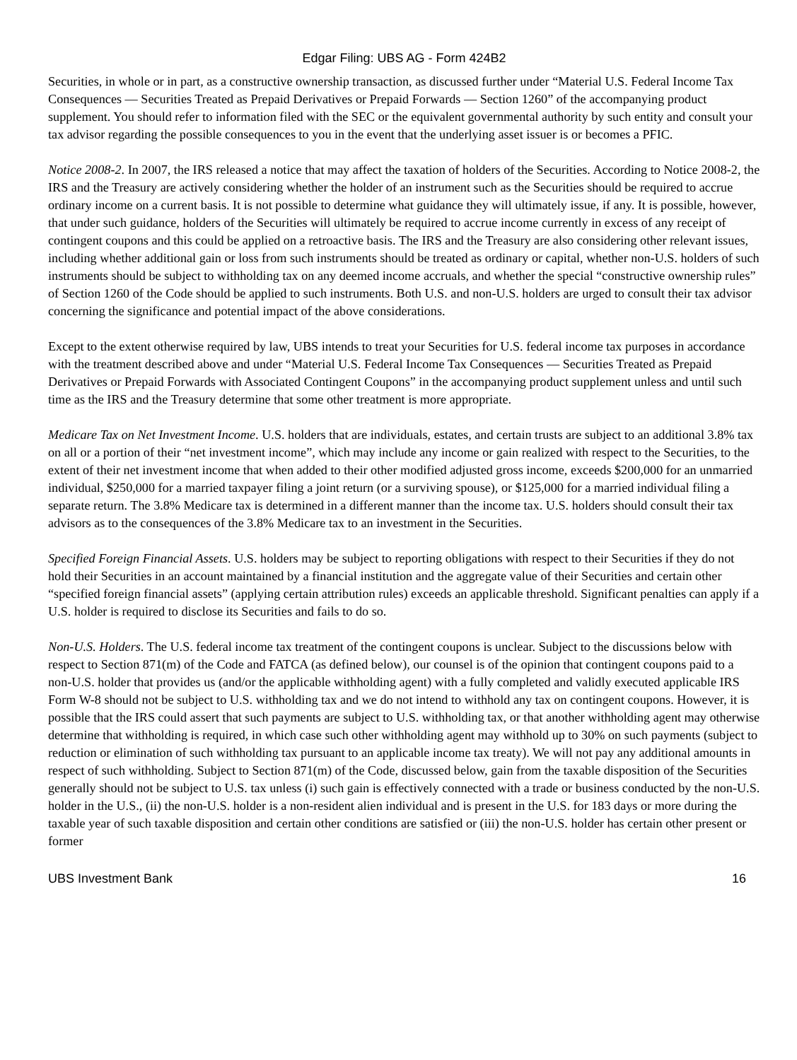Edgar Filing: UBS AG - Form 424B2
Securities, in whole or in part, as a constructive ownership transaction, as discussed further under “Material U.S. Federal Income Tax Consequences — Securities Treated as Prepaid Derivatives or Prepaid Forwards — Section 1260” of the accompanying product supplement. You should refer to information filed with the SEC or the equivalent governmental authority by such entity and consult your tax advisor regarding the possible consequences to you in the event that the underlying asset issuer is or becomes a PFIC.
Notice 2008-2. In 2007, the IRS released a notice that may affect the taxation of holders of the Securities. According to Notice 2008-2, the IRS and the Treasury are actively considering whether the holder of an instrument such as the Securities should be required to accrue ordinary income on a current basis. It is not possible to determine what guidance they will ultimately issue, if any. It is possible, however, that under such guidance, holders of the Securities will ultimately be required to accrue income currently in excess of any receipt of contingent coupons and this could be applied on a retroactive basis. The IRS and the Treasury are also considering other relevant issues, including whether additional gain or loss from such instruments should be treated as ordinary or capital, whether non-U.S. holders of such instruments should be subject to withholding tax on any deemed income accruals, and whether the special “constructive ownership rules” of Section 1260 of the Code should be applied to such instruments. Both U.S. and non-U.S. holders are urged to consult their tax advisor concerning the significance and potential impact of the above considerations.
Except to the extent otherwise required by law, UBS intends to treat your Securities for U.S. federal income tax purposes in accordance with the treatment described above and under “Material U.S. Federal Income Tax Consequences — Securities Treated as Prepaid Derivatives or Prepaid Forwards with Associated Contingent Coupons” in the accompanying product supplement unless and until such time as the IRS and the Treasury determine that some other treatment is more appropriate.
Medicare Tax on Net Investment Income. U.S. holders that are individuals, estates, and certain trusts are subject to an additional 3.8% tax on all or a portion of their “net investment income”, which may include any income or gain realized with respect to the Securities, to the extent of their net investment income that when added to their other modified adjusted gross income, exceeds $200,000 for an unmarried individual, $250,000 for a married taxpayer filing a joint return (or a surviving spouse), or $125,000 for a married individual filing a separate return. The 3.8% Medicare tax is determined in a different manner than the income tax. U.S. holders should consult their tax advisors as to the consequences of the 3.8% Medicare tax to an investment in the Securities.
Specified Foreign Financial Assets. U.S. holders may be subject to reporting obligations with respect to their Securities if they do not hold their Securities in an account maintained by a financial institution and the aggregate value of their Securities and certain other “specified foreign financial assets” (applying certain attribution rules) exceeds an applicable threshold. Significant penalties can apply if a U.S. holder is required to disclose its Securities and fails to do so.
Non-U.S. Holders. The U.S. federal income tax treatment of the contingent coupons is unclear. Subject to the discussions below with respect to Section 871(m) of the Code and FATCA (as defined below), our counsel is of the opinion that contingent coupons paid to a non-U.S. holder that provides us (and/or the applicable withholding agent) with a fully completed and validly executed applicable IRS Form W-8 should not be subject to U.S. withholding tax and we do not intend to withhold any tax on contingent coupons. However, it is possible that the IRS could assert that such payments are subject to U.S. withholding tax, or that another withholding agent may otherwise determine that withholding is required, in which case such other withholding agent may withhold up to 30% on such payments (subject to reduction or elimination of such withholding tax pursuant to an applicable income tax treaty). We will not pay any additional amounts in respect of such withholding. Subject to Section 871(m) of the Code, discussed below, gain from the taxable disposition of the Securities generally should not be subject to U.S. tax unless (i) such gain is effectively connected with a trade or business conducted by the non-U.S. holder in the U.S., (ii) the non-U.S. holder is a non-resident alien individual and is present in the U.S. for 183 days or more during the taxable year of such taxable disposition and certain other conditions are satisfied or (iii) the non-U.S. holder has certain other present or former
UBS Investment Bank 16